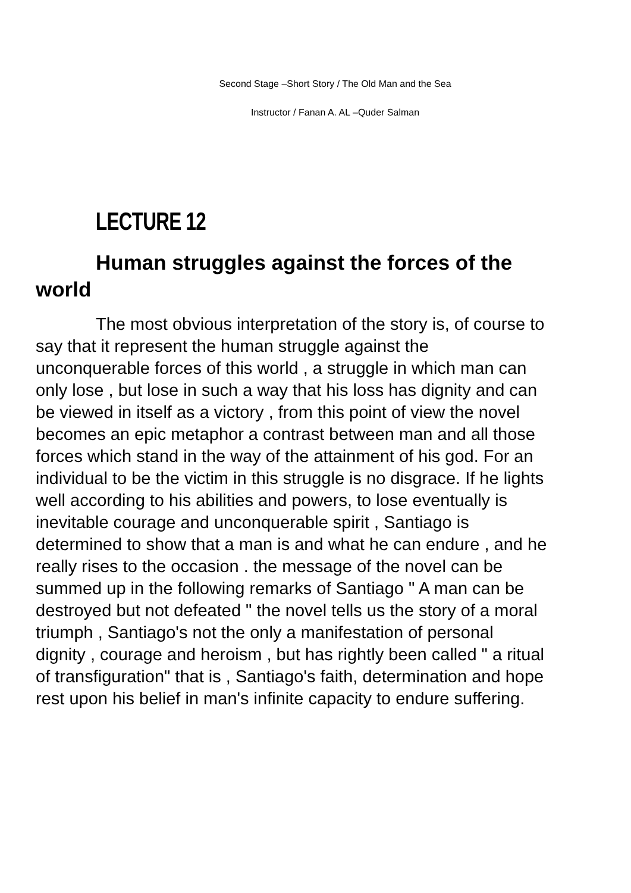Second Stage –Short Story / The Old Man and the Sea
Instructor / Fanan A. AL –Quder Salman
LECTURE 12
Human struggles against the forces of the world
The most obvious interpretation of the story is, of course to say that it represent the human struggle against the unconquerable forces of this world , a struggle in which man can only lose , but lose in such a way that his loss has dignity and can be viewed in itself as a victory , from this point of view the novel becomes an epic metaphor a contrast between man and all those forces which stand in the way of the attainment of his god. For an individual to be the victim in this struggle is no disgrace. If he lights well according to his abilities and powers, to lose eventually is inevitable courage and unconquerable spirit , Santiago is determined to show that a man is and what he can endure , and he really rises to the occasion . the message of the novel can be summed up in the following remarks of Santiago " A man can be destroyed but not defeated " the novel tells us the story of a moral triumph , Santiago's not the only a manifestation of personal dignity , courage and heroism , but has rightly been called " a ritual of transfiguration" that is , Santiago's faith, determination and hope rest upon his belief in man's infinite capacity to endure suffering.